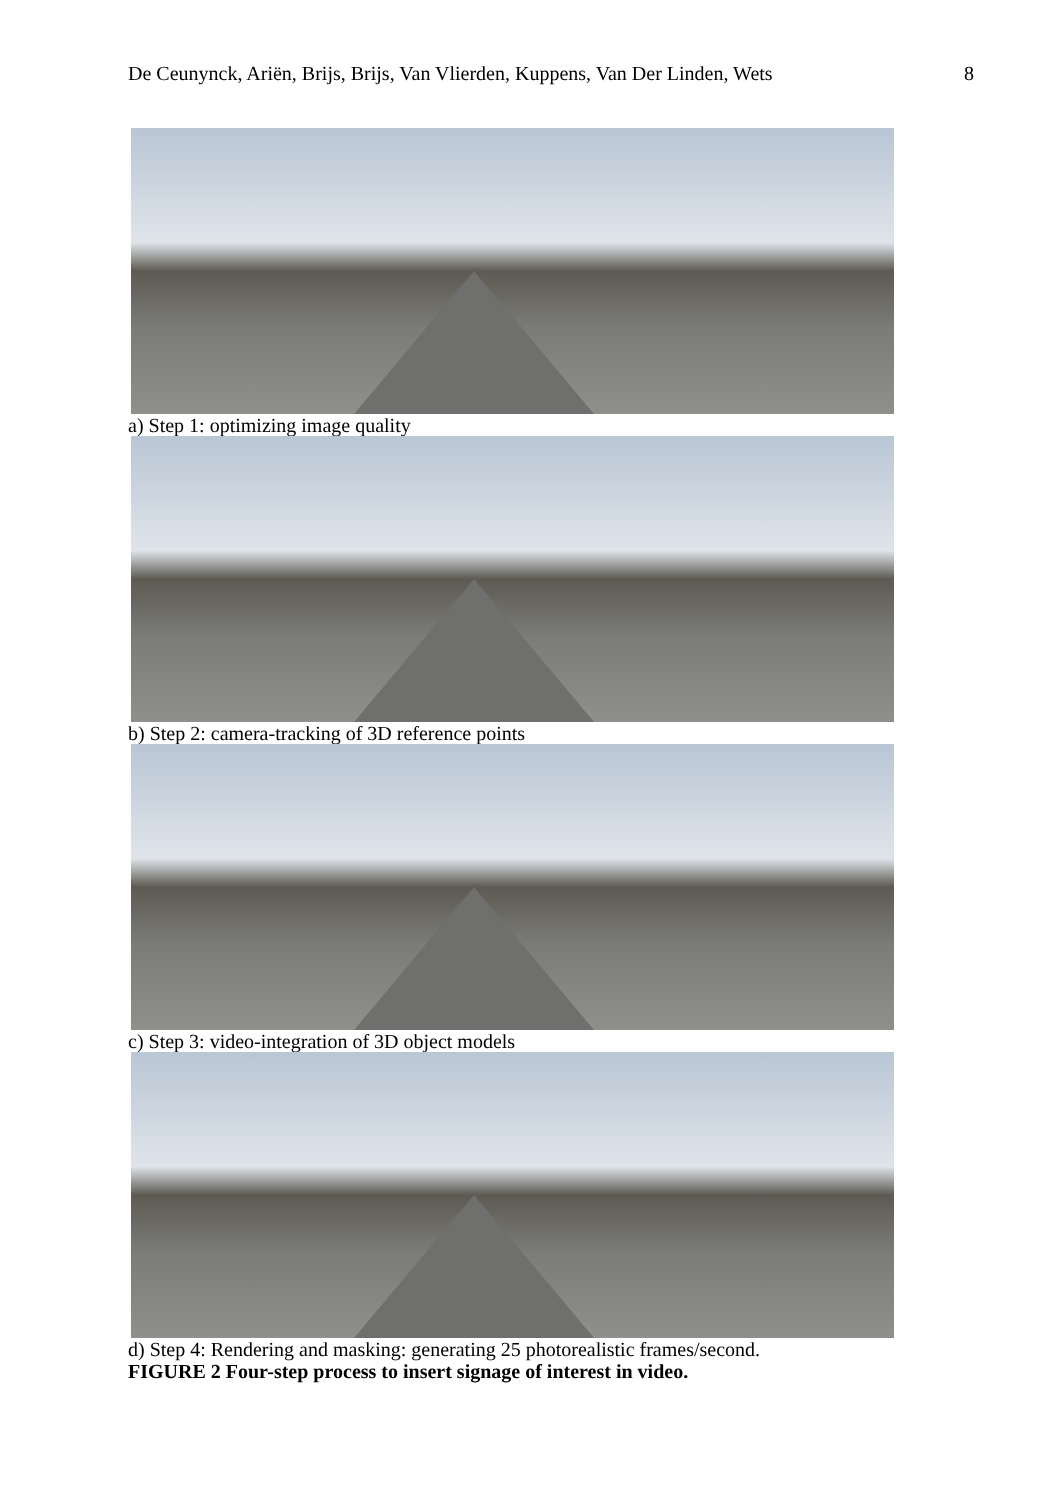De Ceunynck, Ariën, Brijs, Brijs, Van Vlierden, Kuppens, Van Der Linden, Wets 8
a) Step 1: optimizing image quality
b) Step 2: camera-tracking of 3D reference points
c) Step 3: video-integration of 3D object models
d) Step 4: Rendering and masking: generating 25 photorealistic frames/second.
FIGURE 2 Four-step process to insert signage of interest in video.